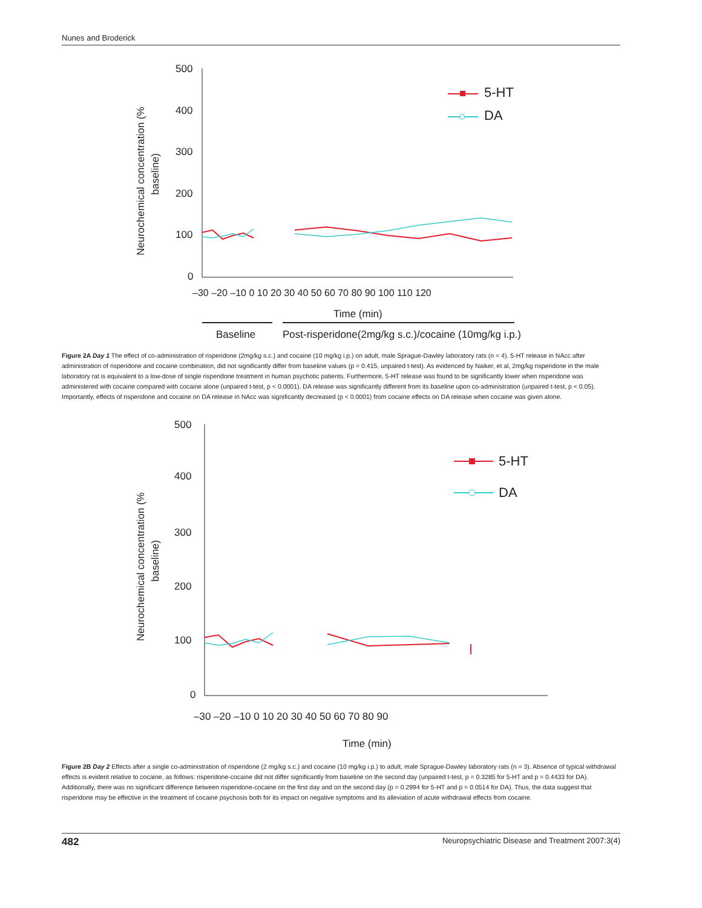Nunes and Broderick
500
400
300
200
100
0
–30 –20 –10 0 10 20 30 40 50 60 70 80 90 100 110 120
Time (min)
Baseline
Post-risperidone(2mg/kg s.c.)/cocaine (10mg/kg i.p.)
5-HT
DA
Neurochemical concentration (%
baseline)
Figure 2A Day 1 The effect of co-administration of risperidone (2mg/kg s.c.) and cocaine (10 mg/kg i.p.) on adult, male Sprague-Dawley laboratory rats (n = 4). 5-HT release in NAcc after administration of risperidone and cocaine combination, did not significantly differ from baseline values (p = 0.415, unpaired t-test). As evidenced by Naiker, et al, 2mg/kg risperidone in the male laboratory rat is equivalent to a low-dose of single risperidone treatment in human psychotic patients. Furthermore, 5-HT release was found to be significantly lower when risperidone was administered with cocaine compared with cocaine alone (unpaired t-test, p < 0.0001). DA release was significantly different from its baseline upon co-administration (unpaired t-test, p < 0.05). Importantly, effects of risperidone and cocaine on DA release in NAcc was significantly decreased (p < 0.0001) from cocaine effects on DA release when cocaine was given alone.
500
400
300
200
100
0
–30 –20 –10 0 10 20 30 40 50 60 70 80 90
Time (min)
5-HT
DA
Neurochemical concentration (%
baseline)
Figure 2B Day 2 Effects after a single co-administration of risperidone (2 mg/kg s.c.) and cocaine (10 mg/kg i.p.) to adult, male Sprague-Dawley laboratory rats (n = 3). Absence of typical withdrawal effects is evident relative to cocaine, as follows: risperidone-cocaine did not differ significantly from baseline on the second day (unpaired t-test, p = 0.3285 for 5-HT and p = 0.4433 for DA). Additionally, there was no significant difference between risperidone-cocaine on the first day and on the second day (p = 0.2994 for 5-HT and p = 0.0514 for DA). Thus, the data suggest that risperidone may be effective in the treatment of cocaine psychosis both for its impact on negative symptoms and its alleviation of acute withdrawal effects from cocaine.
482 Neuropsychiatric Disease and Treatment 2007:3(4)